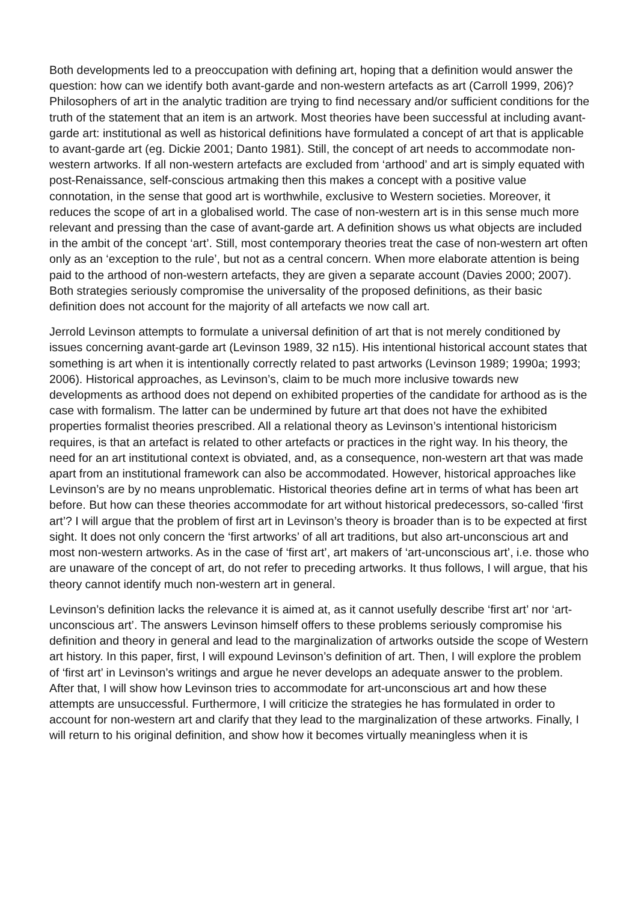Both developments led to a preoccupation with defining art, hoping that a definition would answer the question: how can we identify both avant-garde and non-western artefacts as art (Carroll 1999, 206)? Philosophers of art in the analytic tradition are trying to find necessary and/or sufficient conditions for the truth of the statement that an item is an artwork. Most theories have been successful at including avant-garde art: institutional as well as historical definitions have formulated a concept of art that is applicable to avant-garde art (eg. Dickie 2001; Danto 1981). Still, the concept of art needs to accommodate non-western artworks. If all non-western artefacts are excluded from ‘arthood’ and art is simply equated with post-Renaissance, self-conscious artmaking then this makes a concept with a positive value connotation, in the sense that good art is worthwhile, exclusive to Western societies. Moreover, it reduces the scope of art in a globalised world. The case of non-western art is in this sense much more relevant and pressing than the case of avant-garde art. A definition shows us what objects are included in the ambit of the concept ‘art’. Still, most contemporary theories treat the case of non-western art often only as an ‘exception to the rule’, but not as a central concern. When more elaborate attention is being paid to the arthood of non-western artefacts, they are given a separate account (Davies 2000; 2007). Both strategies seriously compromise the universality of the proposed definitions, as their basic definition does not account for the majority of all artefacts we now call art.
Jerrold Levinson attempts to formulate a universal definition of art that is not merely conditioned by issues concerning avant-garde art (Levinson 1989, 32 n15). His intentional historical account states that something is art when it is intentionally correctly related to past artworks (Levinson 1989; 1990a; 1993; 2006). Historical approaches, as Levinson’s, claim to be much more inclusive towards new developments as arthood does not depend on exhibited properties of the candidate for arthood as is the case with formalism. The latter can be undermined by future art that does not have the exhibited properties formalist theories prescribed. All a relational theory as Levinson’s intentional historicism requires, is that an artefact is related to other artefacts or practices in the right way. In his theory, the need for an art institutional context is obviated, and, as a consequence, non-western art that was made apart from an institutional framework can also be accommodated. However, historical approaches like Levinson’s are by no means unproblematic. Historical theories define art in terms of what has been art before. But how can these theories accommodate for art without historical predecessors, so-called ‘first art’? I will argue that the problem of first art in Levinson’s theory is broader than is to be expected at first sight. It does not only concern the ‘first artworks’ of all art traditions, but also art-unconscious art and most non-western artworks. As in the case of ‘first art’, art makers of ‘art-unconscious art’, i.e. those who are unaware of the concept of art, do not refer to preceding artworks. It thus follows, I will argue, that his theory cannot identify much non-western art in general.
Levinson’s definition lacks the relevance it is aimed at, as it cannot usefully describe ‘first art’ nor ‘art-unconscious art’. The answers Levinson himself offers to these problems seriously compromise his definition and theory in general and lead to the marginalization of artworks outside the scope of Western art history. In this paper, first, I will expound Levinson’s definition of art. Then, I will explore the problem of ‘first art’ in Levinson’s writings and argue he never develops an adequate answer to the problem. After that, I will show how Levinson tries to accommodate for art-unconscious art and how these attempts are unsuccessful. Furthermore, I will criticize the strategies he has formulated in order to account for non-western art and clarify that they lead to the marginalization of these artworks. Finally, I will return to his original definition, and show how it becomes virtually meaningless when it is